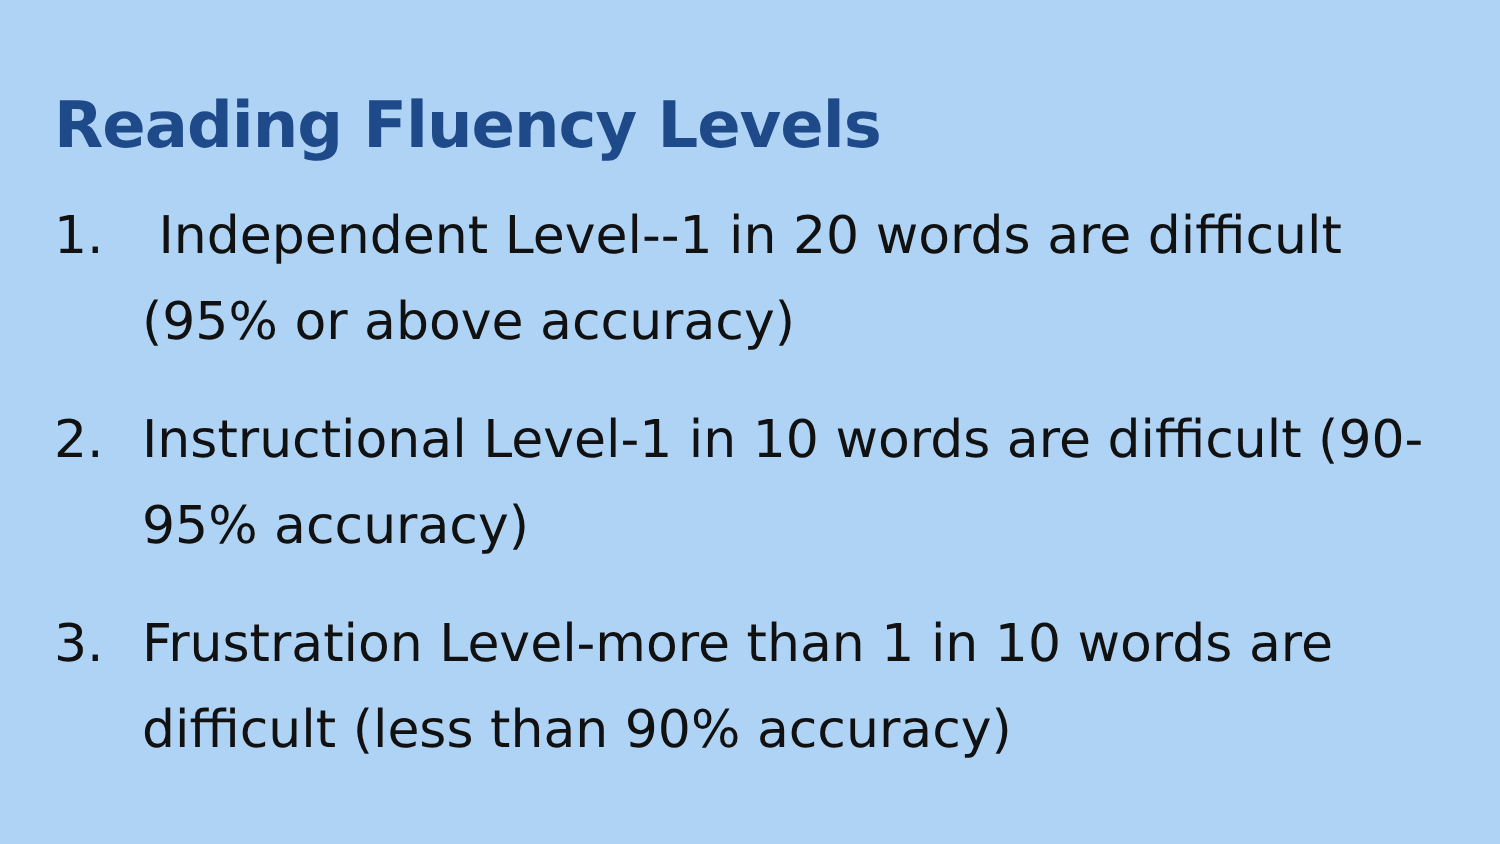Reading Fluency Levels
1. Independent Level--1 in 20 words are difficult (95% or above accuracy)
2. Instructional Level-1 in 10 words are difficult (90-95% accuracy)
3. Frustration Level-more than 1 in 10 words are difficult (less than 90% accuracy)